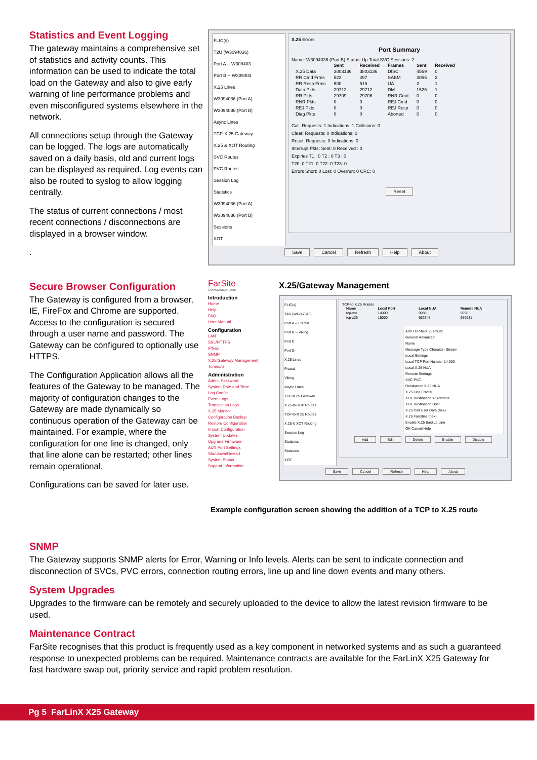Statistics and Event Logging
The gateway maintains a comprehensive set of statistics and activity counts. This information can be used to indicate the total load on the Gateway and also to give early warning of line performance problems and even misconfigured systems elsewhere in the network.
All connections setup through the Gateway can be logged. The logs are automatically saved on a daily basis, old and current logs can be displayed as required. Log events can also be routed to syslog to allow logging centrally.
The status of current connections / most recent connections / disconnections are displayed in a browser window.
.
FLIC(s)
T2U (W3094036)
Port A -- W309403
Port B -- W309403
X.25 Lines
W3094036 (Port A)
W3094036 (Port B)
Async Lines
TCP-X.25 Gateway
X.25 & XOT Routing
SVC Routes
PVC Routes
Session Log
Statistics
W3094036 (Port A)
W3094036 (Port B)
Sessions
XOT
X.25 Errors
Port Summary
Name: W3094036 (Port B) Status: Up Total SVC Sessions: 2
| | Sent | Received | Frames | Sent | Received |
| --- | --- | --- | --- | --- | --- |
| X.25 Data | 3803136 | 3803136 | DISC | 4569 | 0 |
| RR Cmd Frms | 522 | 497 | SABM | 3055 | 2 |
| RR Resp Frms | 500 | 515 | UA | 2 | 1 |
| Data Pkts | 29712 | 29712 | DM | 1526 | 1 |
| RR Pkts | 29709 | 29706 | RNR Cmd | 0 | 0 |
| RNR Pkts | 0 | 0 | REJ Cmd | 0 | 0 |
| REJ Pkts | 0 | 0 | REJ Resp | 0 | 0 |
| Diag Pkts | 0 | 0 | Aborted | 0 | 0 |
Call: Requests: 1 Indications: 1 Collisions: 0
Clear: Requests: 0 Indications: 0
Reset: Requests: 0 Indications: 0
Interrupt Pkts: Sent: 0 Received : 0
Expiries T1 : 0 T2 : 0 T3 : 0
T20: 0 T21: 0 T22: 0 T23: 0
Errors Short: 0 Lost: 0 Overrun: 0 CRC: 0
Reset
Save Cancel Refresh Help About
Secure Browser Configuration
The Gateway is configured from a browser, IE, FireFox and Chrome are supported. Access to the configuration is secured through a user name and password. The Gateway can be configured to optionally use HTTPS.
The Configuration Application allows all the features of the Gateway to be managed. The majority of configuration changes to the Gateway are made dynamically so continuous operation of the Gateway can be maintained. For example, where the configuration for one line is changed, only that line alone can be restarted; other lines remain operational.
Configurations can be saved for later use.
FarSite
COMMUNICATIONS
Introduction
Home
Help
FAQ
User Manual
Configuration
LAN
SSL/HTTPS
IPSec
SNMP
X.25/Gateway Management
Timeouts
Administration
Admin Password
System Date and Time
Log Config
Event Logs
Transaction Logs
X.25 Monitor
Configuration Backup
Restore Configuration
Import Configuration
System Updates
Upgrade Firmware
AUX Port Settings
Shutdown/Restart
System Status
Support Information
X.25/Gateway Management
FLIC(s)
T4U (W4747043)
Port A -- Fractal
Port B -- Viking
Port C
Port D
X.25 Lines
Fractal
Viking
Async Lines
TCP-X.25 Gateway
X.25-to-TCP Routes
TCP-to-X.25 Routes
X.25 & XOT Routing
Session Log
Statistics
Sessions
XOT
TCP-to-X.25 Routes
| Name | Local Port | Local NUA | Remote NUA |
| --- | --- | --- | --- |
| tcp-xot | 14000 | 0988 | 9098 |
| tcp-x25 | 15000 | 652345 | 689931 |
Add TCP-to-X.25 Route
General Advanced
Name
Message Type Character Stream
Local Settings
Local TCP Port Number 14,000
Local X.25 NUA
Remote Settings
SVC PVC
Destination X.25 NUA
X.25 Line Fractal
XOT Destination IP Address
XOT Destination Host
X.25 Call User Data (hex)
X.25 Facilities (hex)
Enable X.25 Backup Line
OK Cancel Help
Add Edit Delete Enable Disable
Save Cancel Refresh Help About
Example configuration screen showing the addition of a TCP to X.25 route
SNMP
The Gateway supports SNMP alerts for Error, Warning or Info levels. Alerts can be sent to indicate connection and disconnection of SVCs, PVC errors, connection routing errors, line up and line down events and many others.
System Upgrades
Upgrades to the firmware can be remotely and securely uploaded to the device to allow the latest revision firmware to be used.
Maintenance Contract
FarSite recognises that this product is frequently used as a key component in networked systems and as such a guaranteed response to unexpected problems can be required. Maintenance contracts are available for the FarLinX X25 Gateway for fast hardware swap out, priority service and rapid problem resolution.
Pg 5 FarLinX X25 Gateway